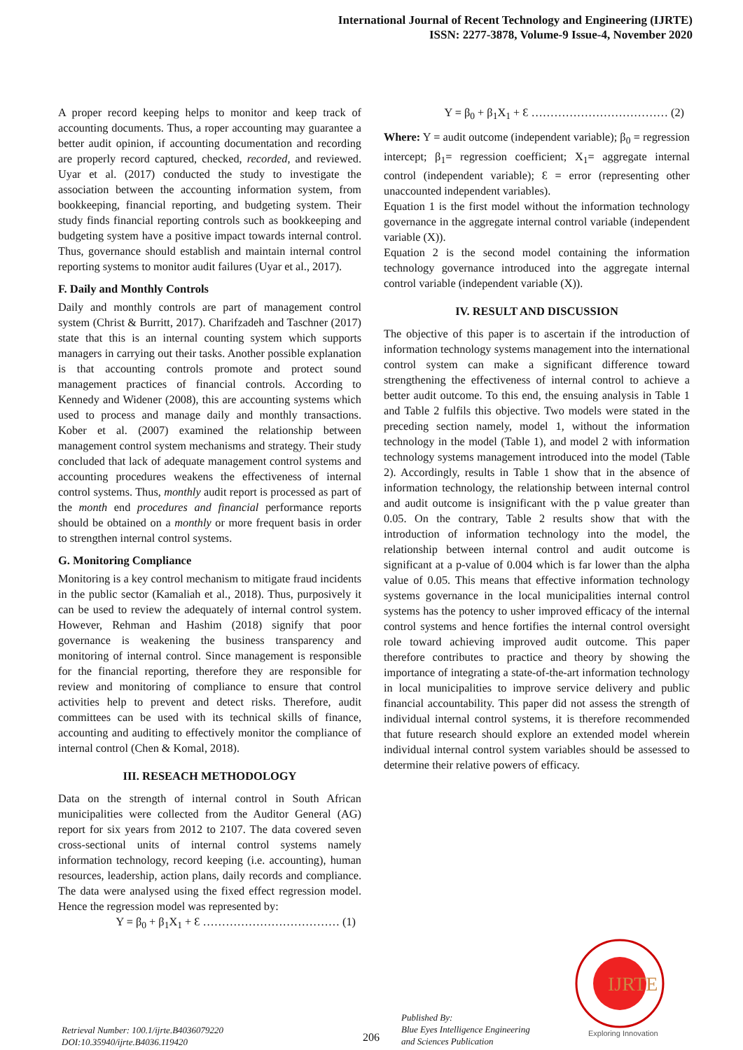International Journal of Recent Technology and Engineering (IJRTE)
ISSN: 2277-3878, Volume-9 Issue-4, November 2020
A proper record keeping helps to monitor and keep track of accounting documents. Thus, a roper accounting may guarantee a better audit opinion, if accounting documentation and recording are properly record captured, checked, recorded, and reviewed. Uyar et al. (2017) conducted the study to investigate the association between the accounting information system, from bookkeeping, financial reporting, and budgeting system. Their study finds financial reporting controls such as bookkeeping and budgeting system have a positive impact towards internal control. Thus, governance should establish and maintain internal control reporting systems to monitor audit failures (Uyar et al., 2017).
F. Daily and Monthly Controls
Daily and monthly controls are part of management control system (Christ & Burritt, 2017). Charifzadeh and Taschner (2017) state that this is an internal counting system which supports managers in carrying out their tasks. Another possible explanation is that accounting controls promote and protect sound management practices of financial controls. According to Kennedy and Widener (2008), this are accounting systems which used to process and manage daily and monthly transactions. Kober et al. (2007) examined the relationship between management control system mechanisms and strategy. Their study concluded that lack of adequate management control systems and accounting procedures weakens the effectiveness of internal control systems. Thus, monthly audit report is processed as part of the month end procedures and financial performance reports should be obtained on a monthly or more frequent basis in order to strengthen internal control systems.
G. Monitoring Compliance
Monitoring is a key control mechanism to mitigate fraud incidents in the public sector (Kamaliah et al., 2018). Thus, purposively it can be used to review the adequately of internal control system. However, Rehman and Hashim (2018) signify that poor governance is weakening the business transparency and monitoring of internal control. Since management is responsible for the financial reporting, therefore they are responsible for review and monitoring of compliance to ensure that control activities help to prevent and detect risks. Therefore, audit committees can be used with its technical skills of finance, accounting and auditing to effectively monitor the compliance of internal control (Chen & Komal, 2018).
III. RESEACH METHODOLOGY
Data on the strength of internal control in South African municipalities were collected from the Auditor General (AG) report for six years from 2012 to 2107. The data covered seven cross-sectional units of internal control systems namely information technology, record keeping (i.e. accounting), human resources, leadership, action plans, daily records and compliance. The data were analysed using the fixed effect regression model. Hence the regression model was represented by:
Y = β<sub>0</sub> + β<sub>1</sub>X<sub>1</sub> + Ɛ ……………………………… (1)
Y = β<sub>0</sub> + β<sub>1</sub>X<sub>1</sub> + Ɛ ……………………………… (2)
Where: Y = audit outcome (independent variable); β<sub>0</sub> = regression intercept; β<sub>1</sub>= regression coefficient; X<sub>1</sub>= aggregate internal control (independent variable); Ɛ = error (representing other unaccounted independent variables).
Equation 1 is the first model without the information technology governance in the aggregate internal control variable (independent variable (X)).
Equation 2 is the second model containing the information technology governance introduced into the aggregate internal control variable (independent variable (X)).
IV. RESULT AND DISCUSSION
The objective of this paper is to ascertain if the introduction of information technology systems management into the international control system can make a significant difference toward strengthening the effectiveness of internal control to achieve a better audit outcome. To this end, the ensuing analysis in Table 1 and Table 2 fulfils this objective. Two models were stated in the preceding section namely, model 1, without the information technology in the model (Table 1), and model 2 with information technology systems management introduced into the model (Table 2). Accordingly, results in Table 1 show that in the absence of information technology, the relationship between internal control and audit outcome is insignificant with the p value greater than 0.05. On the contrary, Table 2 results show that with the introduction of information technology into the model, the relationship between internal control and audit outcome is significant at a p-value of 0.004 which is far lower than the alpha value of 0.05. This means that effective information technology systems governance in the local municipalities internal control systems has the potency to usher improved efficacy of the internal control systems and hence fortifies the internal control oversight role toward achieving improved audit outcome. This paper therefore contributes to practice and theory by showing the importance of integrating a state-of-the-art information technology in local municipalities to improve service delivery and public financial accountability. This paper did not assess the strength of individual internal control systems, it is therefore recommended that future research should explore an extended model wherein individual internal control system variables should be assessed to determine their relative powers of efficacy.
IJRTE
Exploring Innovation
Retrieval Number: 100.1/ijrte.B4036079220
DOI:10.35940/ijrte.B4036.119420
206
Published By:
Blue Eyes Intelligence Engineering
and Sciences Publication